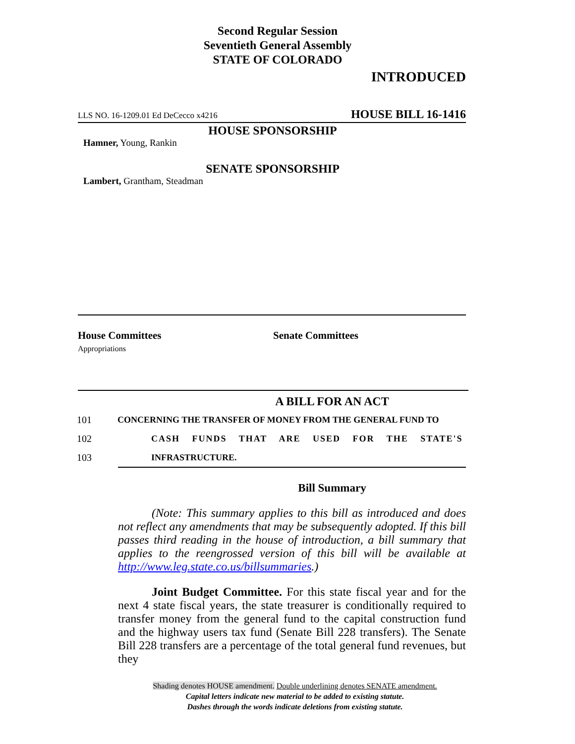Second Regular Session
Seventieth General Assembly
STATE OF COLORADO
INTRODUCED
LLS NO. 16-1209.01 Ed DeCecco x4216 HOUSE BILL 16-1416
HOUSE SPONSORSHIP
Hamner, Young, Rankin
SENATE SPONSORSHIP
Lambert, Grantham, Steadman
House Committees
Appropriations
Senate Committees
A BILL FOR AN ACT
101 CONCERNING THE TRANSFER OF MONEY FROM THE GENERAL FUND TO
102 CASH FUNDS THAT ARE USED FOR THE STATE'S
103 INFRASTRUCTURE.
Bill Summary
(Note: This summary applies to this bill as introduced and does not reflect any amendments that may be subsequently adopted. If this bill passes third reading in the house of introduction, a bill summary that applies to the reengrossed version of this bill will be available at http://www.leg.state.co.us/billsummaries.)
Joint Budget Committee. For this state fiscal year and for the next 4 state fiscal years, the state treasurer is conditionally required to transfer money from the general fund to the capital construction fund and the highway users tax fund (Senate Bill 228 transfers). The Senate Bill 228 transfers are a percentage of the total general fund revenues, but they
Shading denotes HOUSE amendment. Double underlining denotes SENATE amendment.
Capital letters indicate new material to be added to existing statute.
Dashes through the words indicate deletions from existing statute.